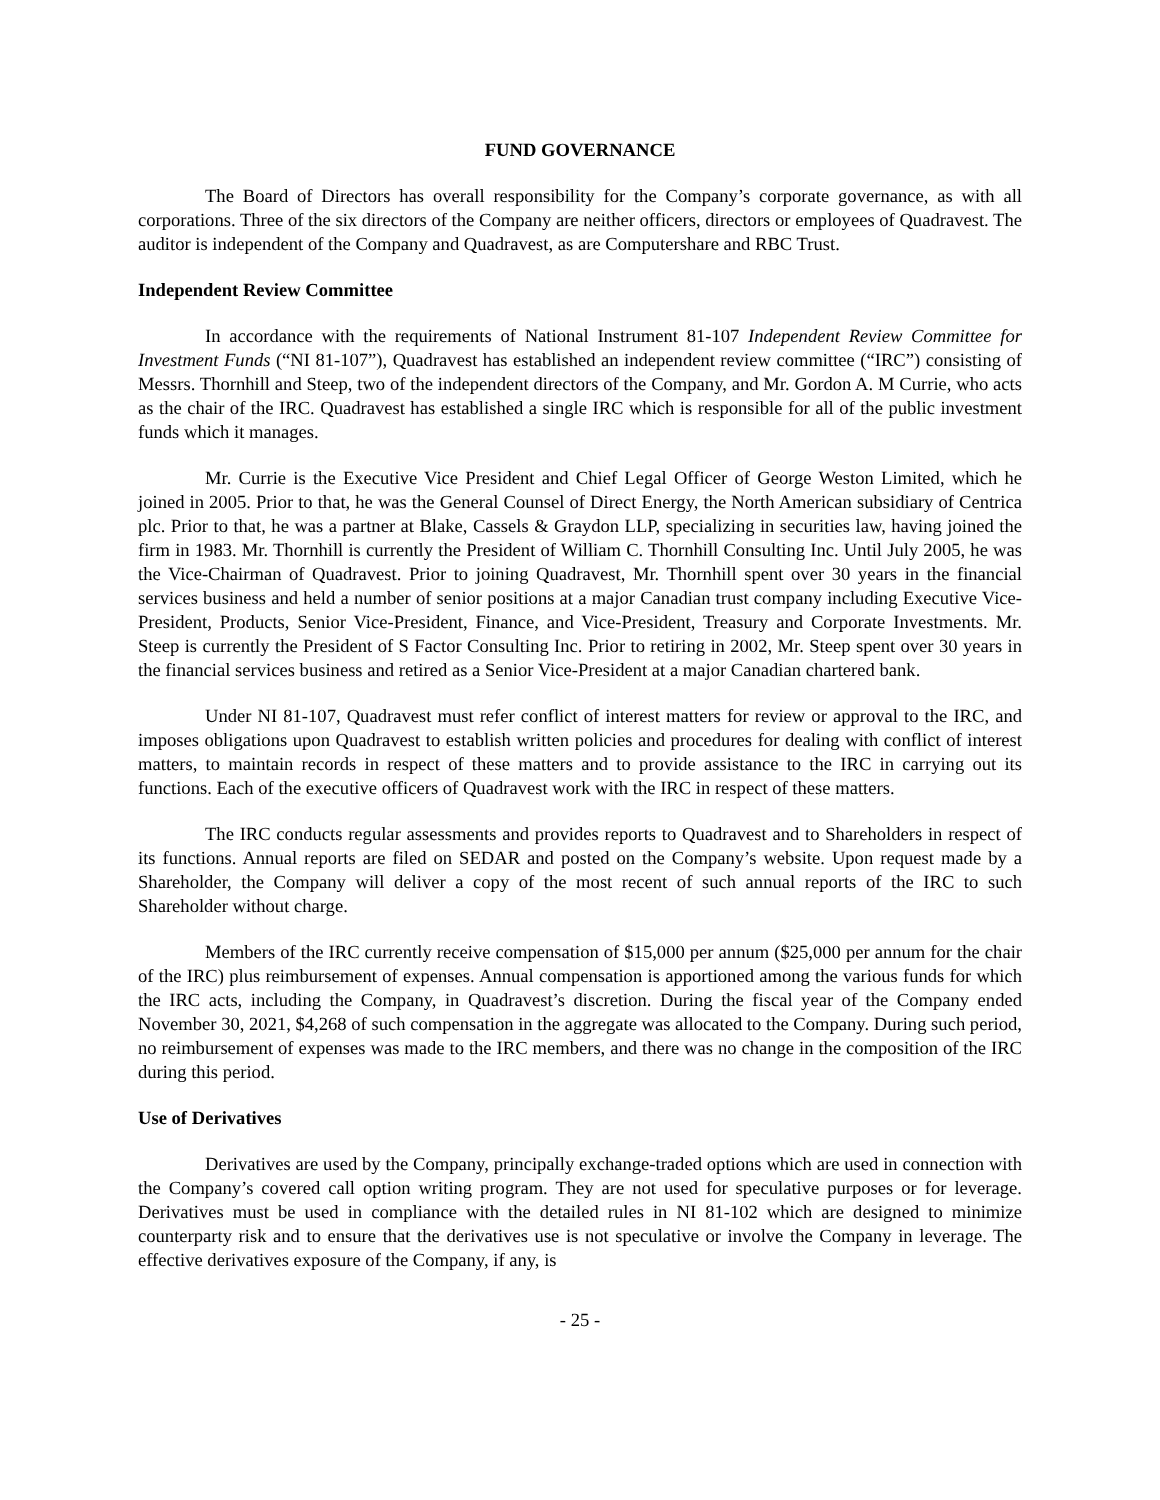FUND GOVERNANCE
The Board of Directors has overall responsibility for the Company’s corporate governance, as with all corporations. Three of the six directors of the Company are neither officers, directors or employees of Quadravest. The auditor is independent of the Company and Quadravest, as are Computershare and RBC Trust.
Independent Review Committee
In accordance with the requirements of National Instrument 81-107 Independent Review Committee for Investment Funds (“NI 81-107”), Quadravest has established an independent review committee (“IRC”) consisting of Messrs. Thornhill and Steep, two of the independent directors of the Company, and Mr. Gordon A. M Currie, who acts as the chair of the IRC. Quadravest has established a single IRC which is responsible for all of the public investment funds which it manages.
Mr. Currie is the Executive Vice President and Chief Legal Officer of George Weston Limited, which he joined in 2005. Prior to that, he was the General Counsel of Direct Energy, the North American subsidiary of Centrica plc. Prior to that, he was a partner at Blake, Cassels & Graydon LLP, specializing in securities law, having joined the firm in 1983. Mr. Thornhill is currently the President of William C. Thornhill Consulting Inc. Until July 2005, he was the Vice-Chairman of Quadravest. Prior to joining Quadravest, Mr. Thornhill spent over 30 years in the financial services business and held a number of senior positions at a major Canadian trust company including Executive Vice-President, Products, Senior Vice-President, Finance, and Vice-President, Treasury and Corporate Investments. Mr. Steep is currently the President of S Factor Consulting Inc. Prior to retiring in 2002, Mr. Steep spent over 30 years in the financial services business and retired as a Senior Vice-President at a major Canadian chartered bank.
Under NI 81-107, Quadravest must refer conflict of interest matters for review or approval to the IRC, and imposes obligations upon Quadravest to establish written policies and procedures for dealing with conflict of interest matters, to maintain records in respect of these matters and to provide assistance to the IRC in carrying out its functions. Each of the executive officers of Quadravest work with the IRC in respect of these matters.
The IRC conducts regular assessments and provides reports to Quadravest and to Shareholders in respect of its functions. Annual reports are filed on SEDAR and posted on the Company’s website. Upon request made by a Shareholder, the Company will deliver a copy of the most recent of such annual reports of the IRC to such Shareholder without charge.
Members of the IRC currently receive compensation of $15,000 per annum ($25,000 per annum for the chair of the IRC) plus reimbursement of expenses. Annual compensation is apportioned among the various funds for which the IRC acts, including the Company, in Quadravest’s discretion. During the fiscal year of the Company ended November 30, 2021, $4,268 of such compensation in the aggregate was allocated to the Company. During such period, no reimbursement of expenses was made to the IRC members, and there was no change in the composition of the IRC during this period.
Use of Derivatives
Derivatives are used by the Company, principally exchange-traded options which are used in connection with the Company’s covered call option writing program. They are not used for speculative purposes or for leverage. Derivatives must be used in compliance with the detailed rules in NI 81-102 which are designed to minimize counterparty risk and to ensure that the derivatives use is not speculative or involve the Company in leverage. The effective derivatives exposure of the Company, if any, is
- 25 -